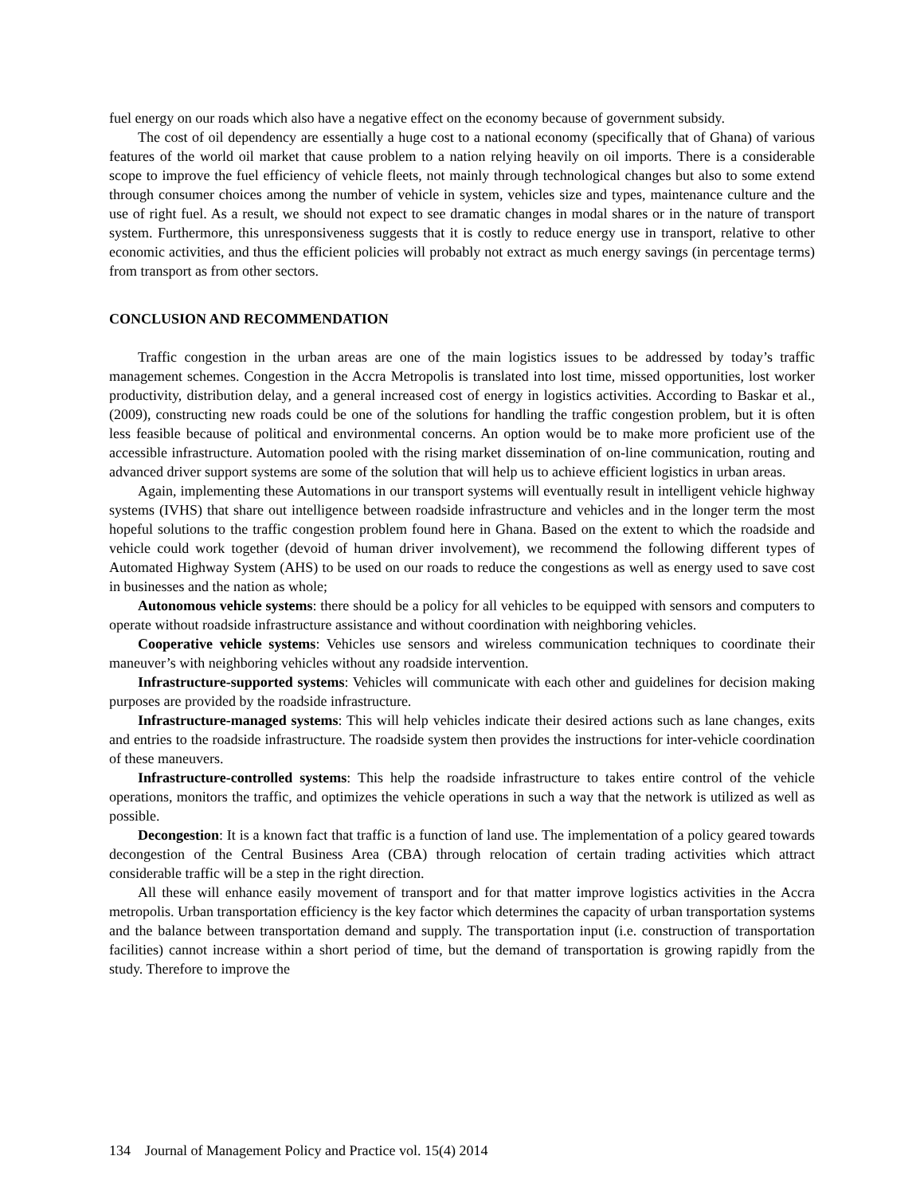fuel energy on our roads which also have a negative effect on the economy because of government subsidy.
The cost of oil dependency are essentially a huge cost to a national economy (specifically that of Ghana) of various features of the world oil market that cause problem to a nation relying heavily on oil imports. There is a considerable scope to improve the fuel efficiency of vehicle fleets, not mainly through technological changes but also to some extend through consumer choices among the number of vehicle in system, vehicles size and types, maintenance culture and the use of right fuel. As a result, we should not expect to see dramatic changes in modal shares or in the nature of transport system. Furthermore, this unresponsiveness suggests that it is costly to reduce energy use in transport, relative to other economic activities, and thus the efficient policies will probably not extract as much energy savings (in percentage terms) from transport as from other sectors.
CONCLUSION AND RECOMMENDATION
Traffic congestion in the urban areas are one of the main logistics issues to be addressed by today’s traffic management schemes. Congestion in the Accra Metropolis is translated into lost time, missed opportunities, lost worker productivity, distribution delay, and a general increased cost of energy in logistics activities. According to Baskar et al., (2009), constructing new roads could be one of the solutions for handling the traffic congestion problem, but it is often less feasible because of political and environmental concerns. An option would be to make more proficient use of the accessible infrastructure. Automation pooled with the rising market dissemination of on-line communication, routing and advanced driver support systems are some of the solution that will help us to achieve efficient logistics in urban areas.
Again, implementing these Automations in our transport systems will eventually result in intelligent vehicle highway systems (IVHS) that share out intelligence between roadside infrastructure and vehicles and in the longer term the most hopeful solutions to the traffic congestion problem found here in Ghana. Based on the extent to which the roadside and vehicle could work together (devoid of human driver involvement), we recommend the following different types of Automated Highway System (AHS) to be used on our roads to reduce the congestions as well as energy used to save cost in businesses and the nation as whole;
Autonomous vehicle systems: there should be a policy for all vehicles to be equipped with sensors and computers to operate without roadside infrastructure assistance and without coordination with neighboring vehicles.
Cooperative vehicle systems: Vehicles use sensors and wireless communication techniques to coordinate their maneuver’s with neighboring vehicles without any roadside intervention.
Infrastructure-supported systems: Vehicles will communicate with each other and guidelines for decision making purposes are provided by the roadside infrastructure.
Infrastructure-managed systems: This will help vehicles indicate their desired actions such as lane changes, exits and entries to the roadside infrastructure. The roadside system then provides the instructions for inter-vehicle coordination of these maneuvers.
Infrastructure-controlled systems: This help the roadside infrastructure to takes entire control of the vehicle operations, monitors the traffic, and optimizes the vehicle operations in such a way that the network is utilized as well as possible.
Decongestion: It is a known fact that traffic is a function of land use. The implementation of a policy geared towards decongestion of the Central Business Area (CBA) through relocation of certain trading activities which attract considerable traffic will be a step in the right direction.
All these will enhance easily movement of transport and for that matter improve logistics activities in the Accra metropolis. Urban transportation efficiency is the key factor which determines the capacity of urban transportation systems and the balance between transportation demand and supply. The transportation input (i.e. construction of transportation facilities) cannot increase within a short period of time, but the demand of transportation is growing rapidly from the study. Therefore to improve the
134 Journal of Management Policy and Practice vol. 15(4) 2014